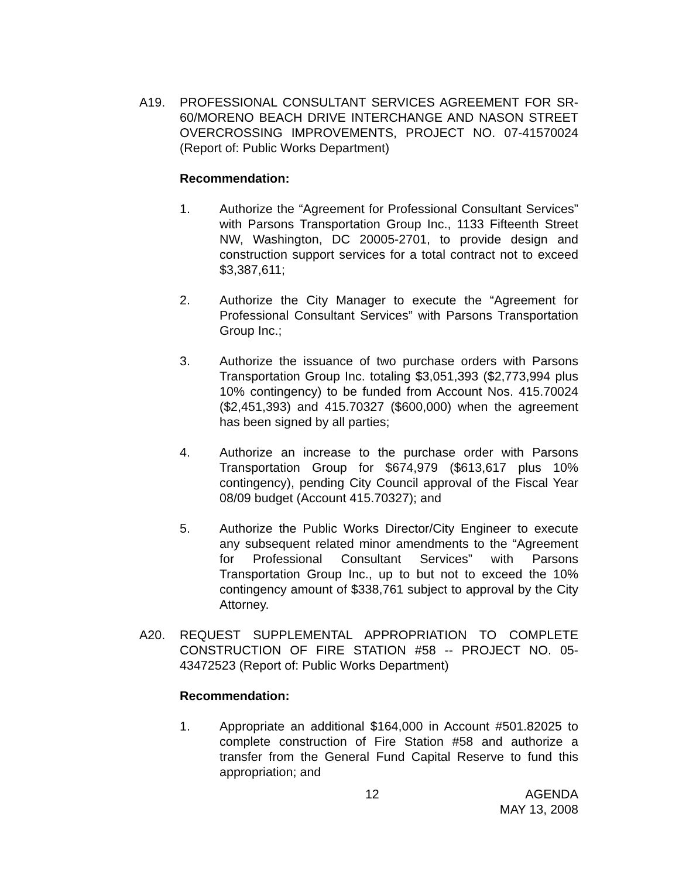A19. PROFESSIONAL CONSULTANT SERVICES AGREEMENT FOR SR-60/MORENO BEACH DRIVE INTERCHANGE AND NASON STREET OVERCROSSING IMPROVEMENTS, PROJECT NO. 07-41570024 (Report of: Public Works Department)
Recommendation:
1. Authorize the “Agreement for Professional Consultant Services” with Parsons Transportation Group Inc., 1133 Fifteenth Street NW, Washington, DC 20005-2701, to provide design and construction support services for a total contract not to exceed $3,387,611;
2. Authorize the City Manager to execute the “Agreement for Professional Consultant Services” with Parsons Transportation Group Inc.;
3. Authorize the issuance of two purchase orders with Parsons Transportation Group Inc. totaling $3,051,393 ($2,773,994 plus 10% contingency) to be funded from Account Nos. 415.70024 ($2,451,393) and 415.70327 ($600,000) when the agreement has been signed by all parties;
4. Authorize an increase to the purchase order with Parsons Transportation Group for $674,979 ($613,617 plus 10% contingency), pending City Council approval of the Fiscal Year 08/09 budget (Account 415.70327); and
5. Authorize the Public Works Director/City Engineer to execute any subsequent related minor amendments to the “Agreement for Professional Consultant Services” with Parsons Transportation Group Inc., up to but not to exceed the 10% contingency amount of $338,761 subject to approval by the City Attorney.
A20. REQUEST SUPPLEMENTAL APPROPRIATION TO COMPLETE CONSTRUCTION OF FIRE STATION #58 -- PROJECT NO. 05-43472523 (Report of: Public Works Department)
Recommendation:
1. Appropriate an additional $164,000 in Account #501.82025 to complete construction of Fire Station #58 and authorize a transfer from the General Fund Capital Reserve to fund this appropriation; and
12 AGENDA
MAY 13, 2008